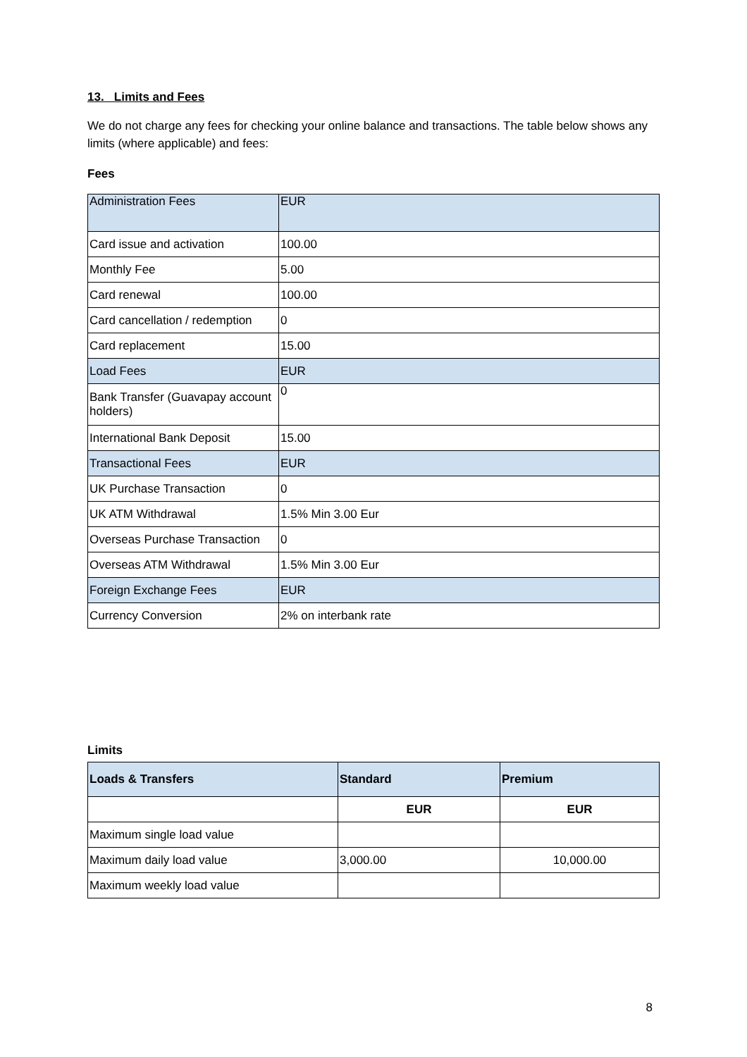13. Limits and Fees
We do not charge any fees for checking your online balance and transactions. The table below shows any limits (where applicable) and fees:
Fees
| Administration Fees | EUR |
| Card issue and activation | 100.00 |
| Monthly Fee | 5.00 |
| Card renewal | 100.00 |
| Card cancellation / redemption | 0 |
| Card replacement | 15.00 |
| Load Fees | EUR |
| Bank Transfer (Guavapay account holders) | 0 |
| International Bank Deposit | 15.00 |
| Transactional Fees | EUR |
| UK Purchase Transaction | 0 |
| UK ATM Withdrawal | 1.5% Min 3.00 Eur |
| Overseas Purchase Transaction | 0 |
| Overseas ATM Withdrawal | 1.5% Min 3.00 Eur |
| Foreign Exchange Fees | EUR |
| Currency Conversion | 2% on interbank rate |
Limits
| Loads & Transfers | Standard | Premium |
| | EUR | EUR |
| Maximum single load value | | |
| Maximum daily load value | 3,000.00 | 10,000.00 |
| Maximum weekly load value | | |
8